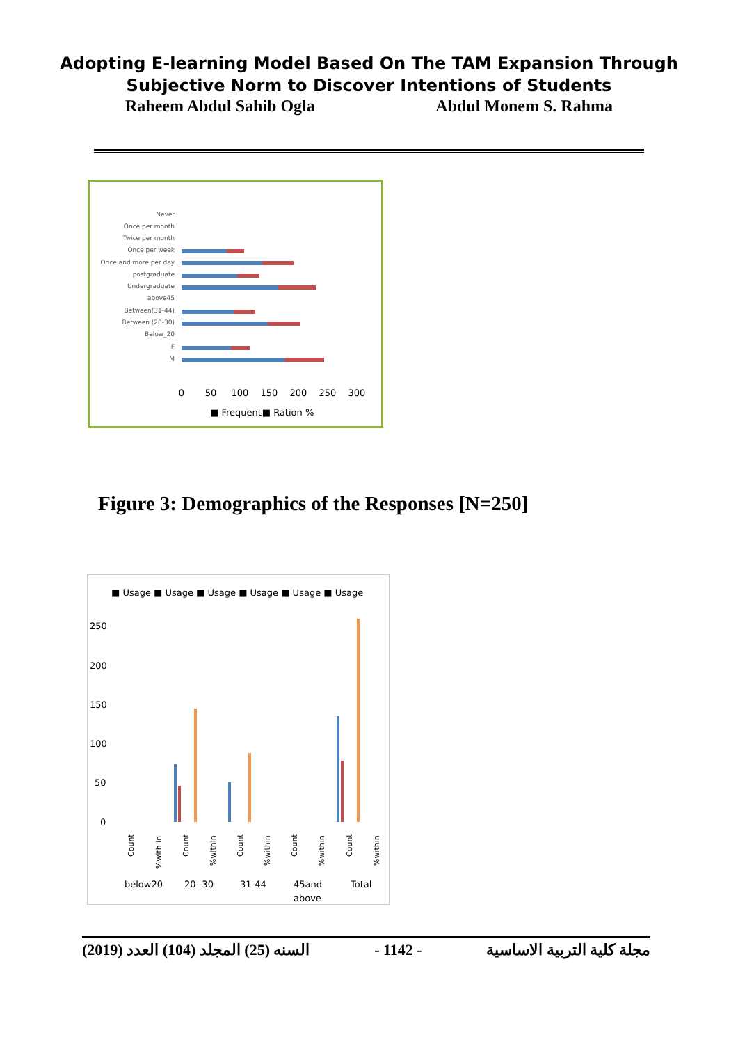Adopting E-learning Model Based On The TAM Expansion Through
Subjective Norm to Discover Intentions of Students
Raheem Abdul Sahib Ogla Abdul Monem S. Rahma
Never
Once per month
Twice per month
Once per week
Once and more per day
postgraduate
Undergraduate
above45
Between(31-44)
Between (20-30)
Below_20
F
M
0
50
100
150
200
250
300
■ Frequent
■ Ration %
Figure 3: Demographics of the Responses [N=250]
■ Usage ■ Usage ■ Usage ■ Usage ■ Usage ■ Usage
250
200
150
100
50
0
below20
20 -30
31-44
45and
above
Total
Count
%with in
Count
%within
Count
%within
Count
%within
Count
%within
(2019) السنه (25) المجلد (104) العدد - 1142 - مجلة كلية التربية الاساسية